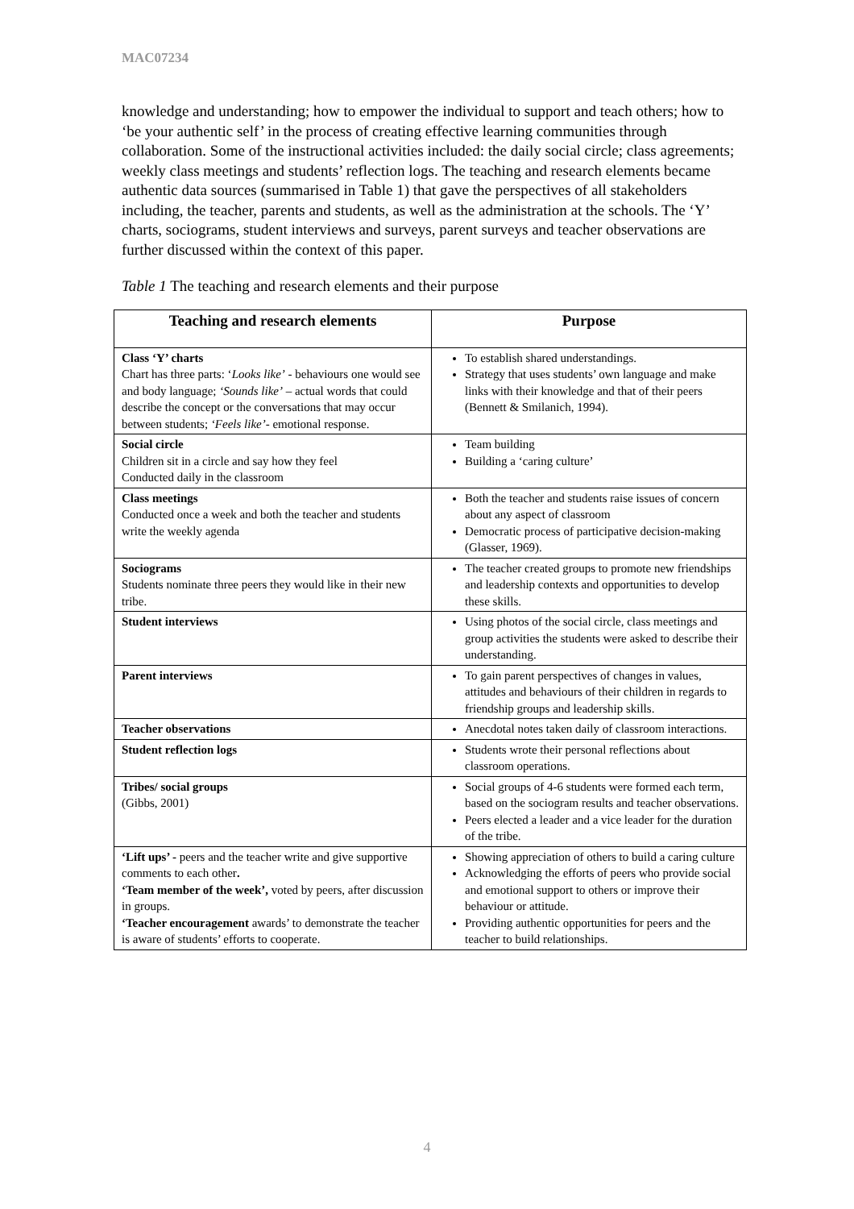MAC07234
knowledge and understanding; how to empower the individual to support and teach others; how to ‘be your authentic self’ in the process of creating effective learning communities through collaboration. Some of the instructional activities included: the daily social circle; class agreements; weekly class meetings and students’ reflection logs. The teaching and research elements became authentic data sources (summarised in Table 1) that gave the perspectives of all stakeholders including, the teacher, parents and students, as well as the administration at the schools. The ‘Y’ charts, sociograms, student interviews and surveys, parent surveys and teacher observations are further discussed within the context of this paper.
Table 1 The teaching and research elements and their purpose
| Teaching and research elements | Purpose |
| --- | --- |
| Class ‘Y’ charts Chart has three parts: ‘ Looks like’ - behaviours one would see and body language; ‘Sounds like’ – actual words that could describe the concept or the conversations that may occur between students; ‘Feels like’ - emotional response. | To establish shared understandings. Strategy that uses students’ own language and make links with their knowledge and that of their peers (Bennett & Smilanich, 1994). |
| Social circle Children sit in a circle and say how they feel Conducted daily in the classroom | Team building Building a ‘caring culture’ |
| Class meetings Conducted once a week and both the teacher and students write the weekly agenda | Both the teacher and students raise issues of concern about any aspect of classroom Democratic process of participative decision-making (Glasser, 1969). |
| Sociograms Students nominate three peers they would like in their new tribe. | The teacher created groups to promote new friendships and leadership contexts and opportunities to develop these skills. |
| Student interviews | Using photos of the social circle, class meetings and group activities the students were asked to describe their understanding. |
| Parent interviews | To gain parent perspectives of changes in values, attitudes and behaviours of their children in regards to friendship groups and leadership skills. |
| Teacher observations | Anecdotal notes taken daily of classroom interactions. |
| Student reflection logs | Students wrote their personal reflections about classroom operations. |
| Tribes/ social groups (Gibbs, 2001) | Social groups of 4-6 students were formed each term, based on the sociogram results and teacher observations. Peers elected a leader and a vice leader for the duration of the tribe. |
| ‘Lift ups’ - peers and the teacher write and give supportive comments to each other . ‘Team member of the week’, voted by peers, after discussion in groups. ‘Teacher encouragement awards’ to demonstrate the teacher is aware of students’ efforts to cooperate. | Showing appreciation of others to build a caring culture Acknowledging the efforts of peers who provide social and emotional support to others or improve their behaviour or attitude. Providing authentic opportunities for peers and the teacher to build relationships. |
4